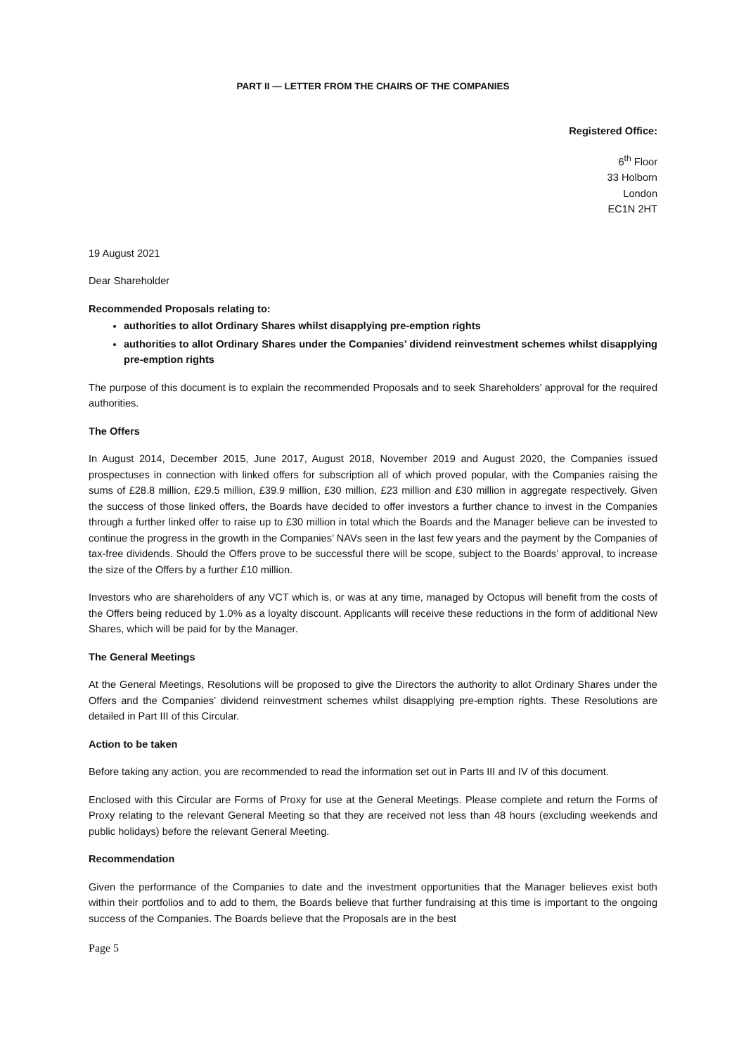PART II — LETTER FROM THE CHAIRS OF THE COMPANIES
Registered Office:
6<sup>th</sup> Floor
33 Holborn
London
EC1N 2HT
19 August 2021
Dear Shareholder
Recommended Proposals relating to:
authorities to allot Ordinary Shares whilst disapplying pre-emption rights
authorities to allot Ordinary Shares under the Companies’ dividend reinvestment schemes whilst disapplying pre-emption rights
The purpose of this document is to explain the recommended Proposals and to seek Shareholders’ approval for the required authorities.
The Offers
In August 2014, December 2015, June 2017, August 2018, November 2019 and August 2020, the Companies issued prospectuses in connection with linked offers for subscription all of which proved popular, with the Companies raising the sums of £28.8 million, £29.5 million, £39.9 million, £30 million, £23 million and £30 million in aggregate respectively. Given the success of those linked offers, the Boards have decided to offer investors a further chance to invest in the Companies through a further linked offer to raise up to £30 million in total which the Boards and the Manager believe can be invested to continue the progress in the growth in the Companies’ NAVs seen in the last few years and the payment by the Companies of tax-free dividends. Should the Offers prove to be successful there will be scope, subject to the Boards’ approval, to increase the size of the Offers by a further £10 million.
Investors who are shareholders of any VCT which is, or was at any time, managed by Octopus will benefit from the costs of the Offers being reduced by 1.0% as a loyalty discount. Applicants will receive these reductions in the form of additional New Shares, which will be paid for by the Manager.
The General Meetings
At the General Meetings, Resolutions will be proposed to give the Directors the authority to allot Ordinary Shares under the Offers and the Companies’ dividend reinvestment schemes whilst disapplying pre-emption rights. These Resolutions are detailed in Part III of this Circular.
Action to be taken
Before taking any action, you are recommended to read the information set out in Parts III and IV of this document.
Enclosed with this Circular are Forms of Proxy for use at the General Meetings. Please complete and return the Forms of Proxy relating to the relevant General Meeting so that they are received not less than 48 hours (excluding weekends and public holidays) before the relevant General Meeting.
Recommendation
Given the performance of the Companies to date and the investment opportunities that the Manager believes exist both within their portfolios and to add to them, the Boards believe that further fundraising at this time is important to the ongoing success of the Companies. The Boards believe that the Proposals are in the best
Page 5